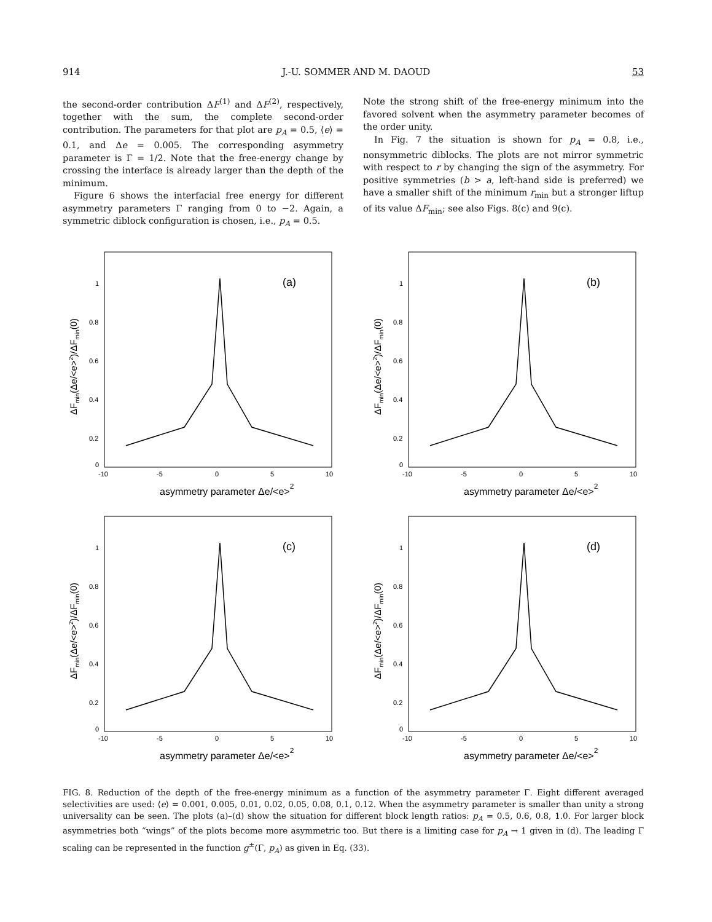914 J.-U. SOMMER AND M. DAOUD 53
the second-order contribution ΔF<sup>(1)</sup> and ΔF<sup>(2)</sup>, respectively, together with the sum, the complete second-order contribution. The parameters for that plot are p<sub>A</sub> = 0.5, ⟨e⟩ = 0.1, and Δe = 0.005. The corresponding asymmetry parameter is Γ = 1/2. Note that the free-energy change by crossing the interface is already larger than the depth of the minimum.
Figure 6 shows the interfacial free energy for different asymmetry parameters Γ ranging from 0 to −2. Again, a symmetric diblock configuration is chosen, i.e., p<sub>A</sub> = 0.5.
Note the strong shift of the free-energy minimum into the favored solvent when the asymmetry parameter becomes of the order unity.
In Fig. 7 the situation is shown for p<sub>A</sub> = 0.8, i.e., nonsymmetric diblocks. The plots are not mirror symmetric with respect to r by changing the sign of the asymmetry. For positive symmetries (b > a, left-hand side is preferred) we have a smaller shift of the minimum r<sub>min</sub> but a stronger liftup of its value ΔF<sub>min</sub>; see also Figs. 8(c) and 9(c).
1
0.8
0.6
0.4
0.2
0
-10
-5
0
5
10
(a)
asymmetry parameter Δe/<e>2
ΔFmin(Δe/<e>2)/ΔFmin(0)
1
0.8
0.6
0.4
0.2
0
-10
-5
0
5
10
(b)
asymmetry parameter Δe/<e>2
ΔFmin(Δe/<e>2)/ΔFmin(0)
1
0.8
0.6
0.4
0.2
0
-10
-5
0
5
10
(c)
asymmetry parameter Δe/<e>2
ΔFmin(Δe/<e>2)/ΔFmin(0)
1
0.8
0.6
0.4
0.2
0
-10
-5
0
5
10
(d)
asymmetry parameter Δe/<e>2
ΔFmin(Δe/<e>2)/ΔFmin(0)
FIG. 8. Reduction of the depth of the free-energy minimum as a function of the asymmetry parameter Γ. Eight different averaged selectivities are used: ⟨e⟩ = 0.001, 0.005, 0.01, 0.02, 0.05, 0.08, 0.1, 0.12. When the asymmetry parameter is smaller than unity a strong universality can be seen. The plots (a)–(d) show the situation for different block length ratios: p<sub>A</sub> = 0.5, 0.6, 0.8, 1.0. For larger block asymmetries both “wings” of the plots become more asymmetric too. But there is a limiting case for p<sub>A</sub> → 1 given in (d). The leading Γ scaling can be represented in the function g<sup>±</sup>(Γ, p<sub>A</sub>) as given in Eq. (33).